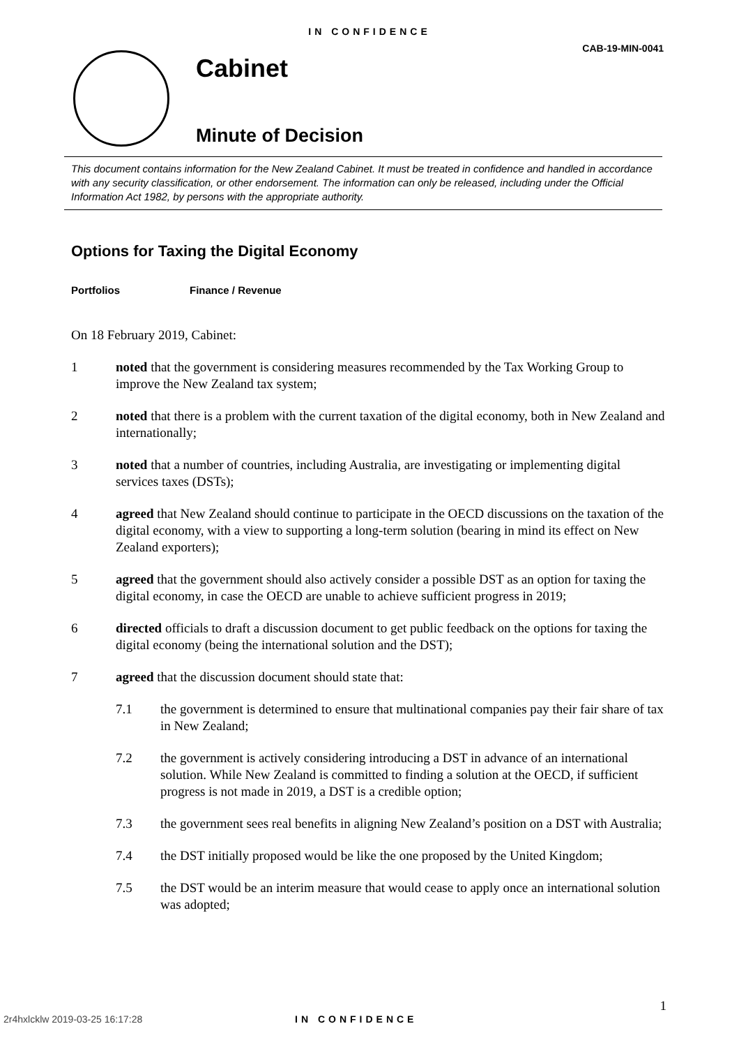IN CONFIDENCE
CAB-19-MIN-0041
Cabinet
Minute of Decision
This document contains information for the New Zealand Cabinet. It must be treated in confidence and handled in accordance with any security classification, or other endorsement. The information can only be released, including under the Official Information Act 1982, by persons with the appropriate authority.
Options for Taxing the Digital Economy
Portfolios Finance / Revenue
On 18 February 2019, Cabinet:
1 noted that the government is considering measures recommended by the Tax Working Group to improve the New Zealand tax system;
2 noted that there is a problem with the current taxation of the digital economy, both in New Zealand and internationally;
3 noted that a number of countries, including Australia, are investigating or implementing digital services taxes (DSTs);
4 agreed that New Zealand should continue to participate in the OECD discussions on the taxation of the digital economy, with a view to supporting a long-term solution (bearing in mind its effect on New Zealand exporters);
5 agreed that the government should also actively consider a possible DST as an option for taxing the digital economy, in case the OECD are unable to achieve sufficient progress in 2019;
6 directed officials to draft a discussion document to get public feedback on the options for taxing the digital economy (being the international solution and the DST);
7 agreed that the discussion document should state that:
7.1 the government is determined to ensure that multinational companies pay their fair share of tax in New Zealand;
7.2 the government is actively considering introducing a DST in advance of an international solution. While New Zealand is committed to finding a solution at the OECD, if sufficient progress is not made in 2019, a DST is a credible option;
7.3 the government sees real benefits in aligning New Zealand’s position on a DST with Australia;
7.4 the DST initially proposed would be like the one proposed by the United Kingdom;
7.5 the DST would be an interim measure that would cease to apply once an international solution was adopted;
1
2r4hxlcklw 2019-03-25 16:17:28 IN CONFIDENCE